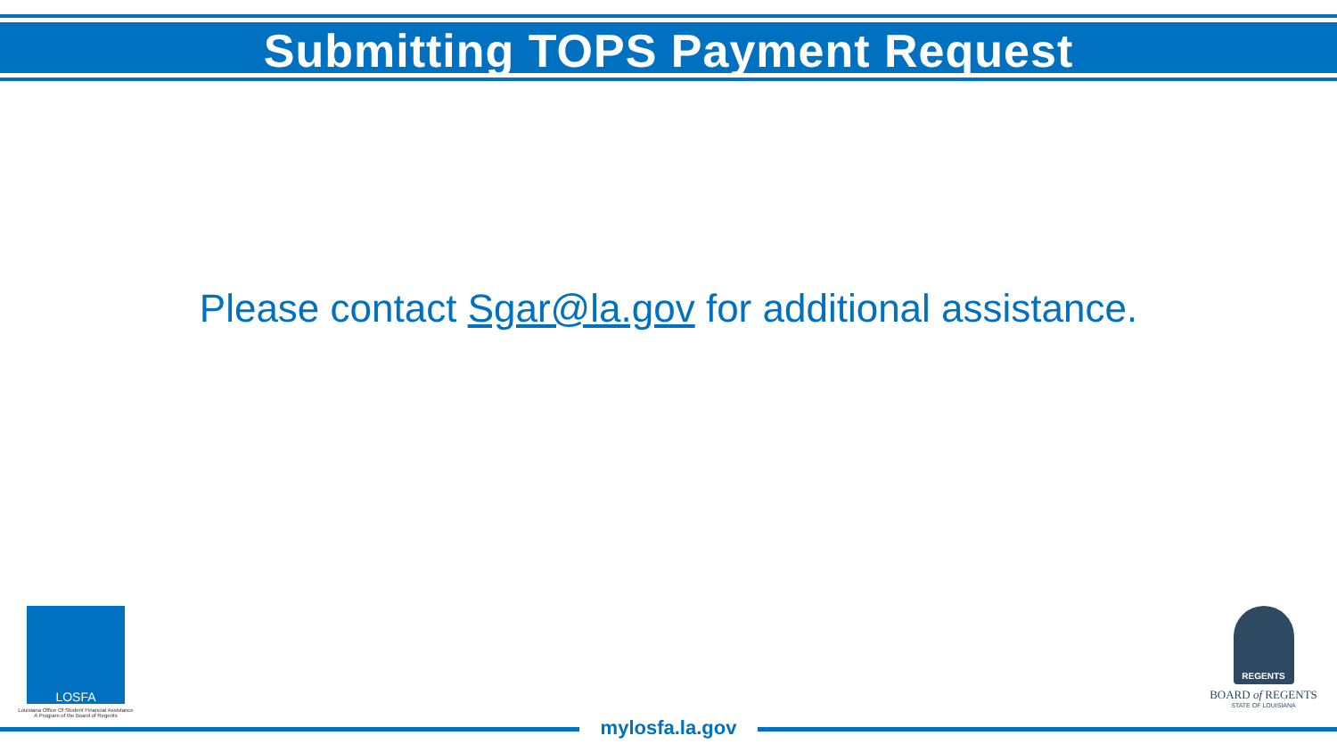Submitting TOPS Payment Request
Please contact Sgar@la.gov for additional assistance.
LOSFA
Louisiana Office Of Student Financial Assistance
A Program of the Board of Regents
REGENTS
BOARD of REGENTS
STATE OF LOUISIANA
mylosfa.la.gov